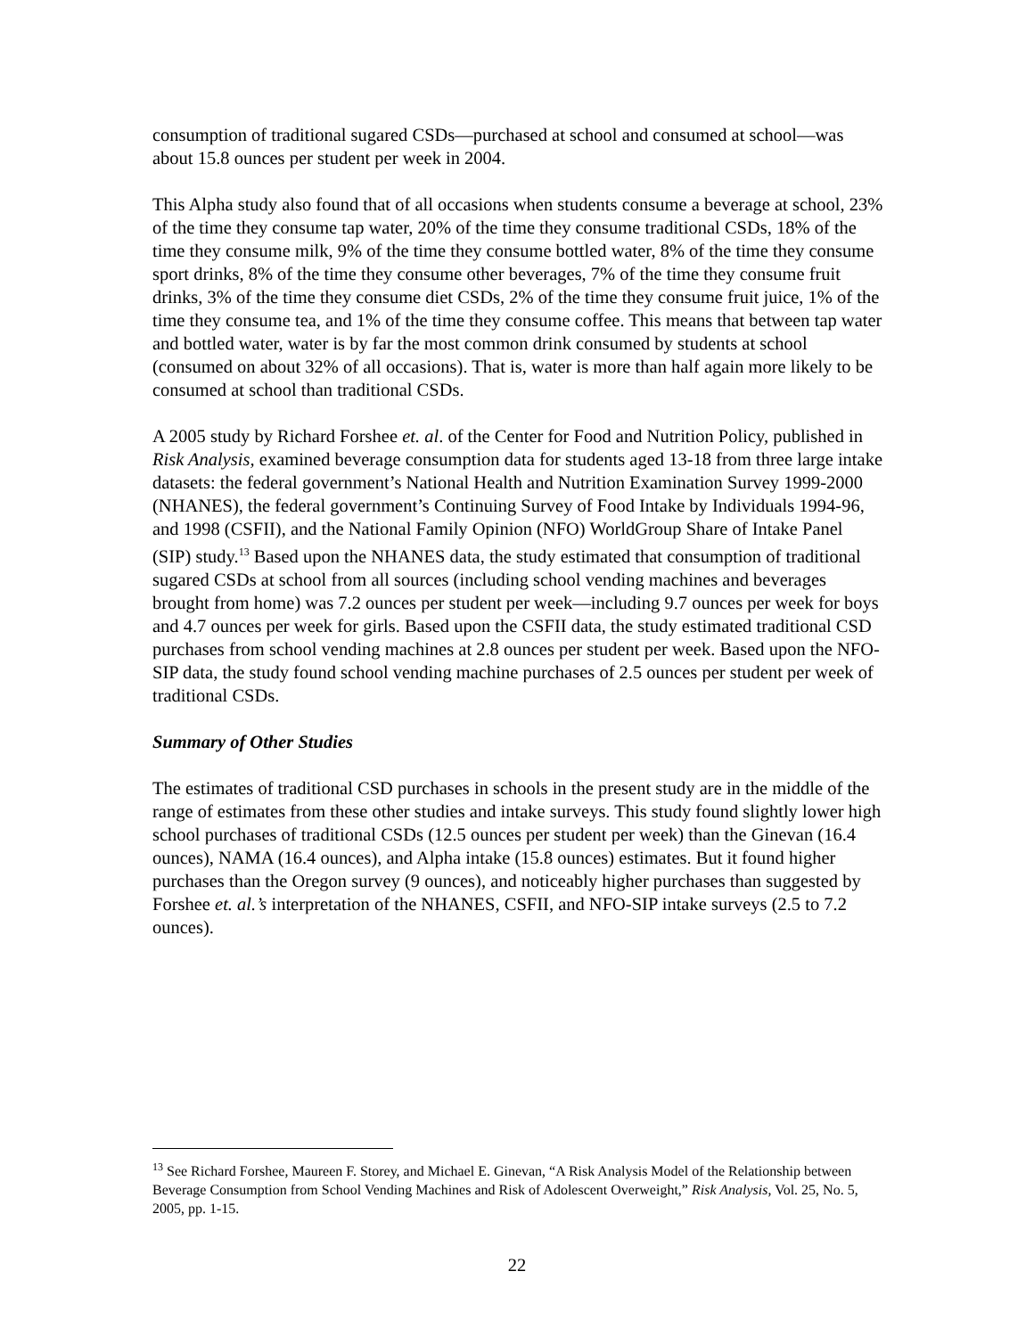consumption of traditional sugared CSDs—purchased at school and consumed at school—was about 15.8 ounces per student per week in 2004.
This Alpha study also found that of all occasions when students consume a beverage at school, 23% of the time they consume tap water, 20% of the time they consume traditional CSDs, 18% of the time they consume milk, 9% of the time they consume bottled water, 8% of the time they consume sport drinks, 8% of the time they consume other beverages, 7% of the time they consume fruit drinks, 3% of the time they consume diet CSDs, 2% of the time they consume fruit juice, 1% of the time they consume tea, and 1% of the time they consume coffee. This means that between tap water and bottled water, water is by far the most common drink consumed by students at school (consumed on about 32% of all occasions). That is, water is more than half again more likely to be consumed at school than traditional CSDs.
A 2005 study by Richard Forshee et. al. of the Center for Food and Nutrition Policy, published in Risk Analysis, examined beverage consumption data for students aged 13-18 from three large intake datasets: the federal government’s National Health and Nutrition Examination Survey 1999-2000 (NHANES), the federal government’s Continuing Survey of Food Intake by Individuals 1994-96, and 1998 (CSFII), and the National Family Opinion (NFO) WorldGroup Share of Intake Panel (SIP) study.<sup>13</sup> Based upon the NHANES data, the study estimated that consumption of traditional sugared CSDs at school from all sources (including school vending machines and beverages brought from home) was 7.2 ounces per student per week—including 9.7 ounces per week for boys and 4.7 ounces per week for girls. Based upon the CSFII data, the study estimated traditional CSD purchases from school vending machines at 2.8 ounces per student per week. Based upon the NFO-SIP data, the study found school vending machine purchases of 2.5 ounces per student per week of traditional CSDs.
Summary of Other Studies
The estimates of traditional CSD purchases in schools in the present study are in the middle of the range of estimates from these other studies and intake surveys. This study found slightly lower high school purchases of traditional CSDs (12.5 ounces per student per week) than the Ginevan (16.4 ounces), NAMA (16.4 ounces), and Alpha intake (15.8 ounces) estimates. But it found higher purchases than the Oregon survey (9 ounces), and noticeably higher purchases than suggested by Forshee et. al.’s interpretation of the NHANES, CSFII, and NFO-SIP intake surveys (2.5 to 7.2 ounces).
<sup>13</sup> See Richard Forshee, Maureen F. Storey, and Michael E. Ginevan, “A Risk Analysis Model of the Relationship between Beverage Consumption from School Vending Machines and Risk of Adolescent Overweight,” Risk Analysis, Vol. 25, No. 5, 2005, pp. 1-15.
22